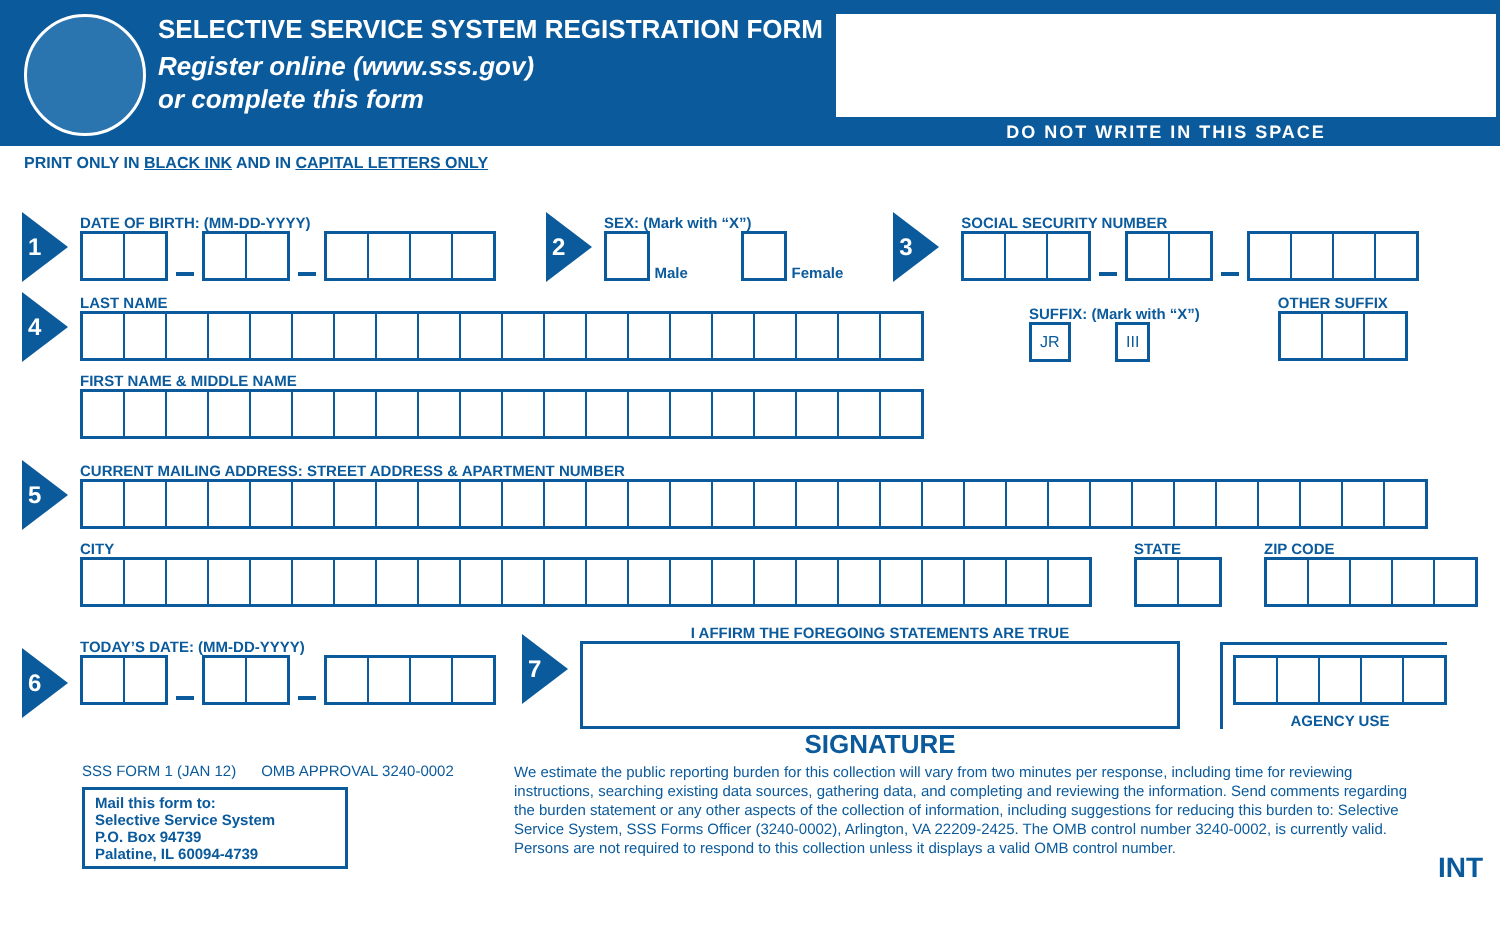SELECTIVE SERVICE SYSTEM REGISTRATION FORM
Register online (www.sss.gov)
or complete this form
DO NOT WRITE IN THIS SPACE
PRINT ONLY IN BLACK INK AND IN CAPITAL LETTERS ONLY
1
DATE OF BIRTH: (MM-DD-YYYY)
2
SEX: (Mark with “X”)
Male Female
3
SOCIAL SECURITY NUMBER
4
LAST NAME
SUFFIX: (Mark with “X”)
JR III
OTHER SUFFIX
FIRST NAME & MIDDLE NAME
5
CURRENT MAILING ADDRESS: STREET ADDRESS & APARTMENT NUMBER
CITY STATE ZIP CODE
6
TODAY’S DATE: (MM-DD-YYYY)
7
I AFFIRM THE FOREGOING STATEMENTS ARE TRUE
SIGNATURE
AGENCY USE
SSS FORM 1 (JAN 12) OMB APPROVAL 3240-0002
Mail this form to:
Selective Service System
P.O. Box 94739
Palatine, IL 60094-4739
We estimate the public reporting burden for this collection will vary from two minutes per response, including time for reviewing instructions, searching existing data sources, gathering data, and completing and reviewing the information. Send comments regarding the burden statement or any other aspects of the collection of information, including suggestions for reducing this burden to: Selective Service System, SSS Forms Officer (3240-0002), Arlington, VA 22209-2425. The OMB control number 3240-0002, is currently valid. Persons are not required to respond to this collection unless it displays a valid OMB control number.
INT